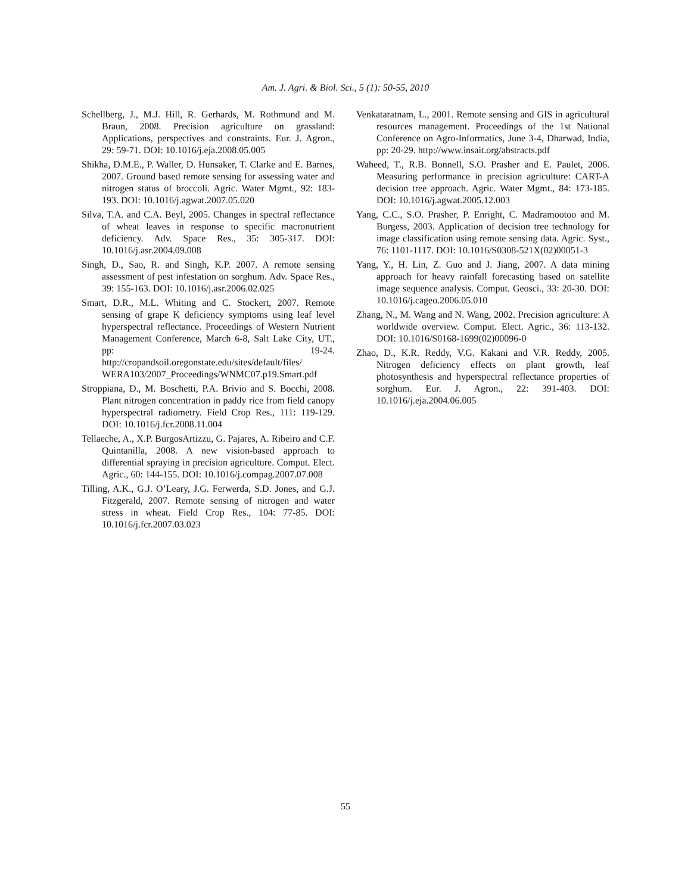Am. J. Agri. & Biol. Sci., 5 (1): 50-55, 2010
Schellberg, J., M.J. Hill, R. Gerhards, M. Rothmund and M. Braun, 2008. Precision agriculture on grassland: Applications, perspectives and constraints. Eur. J. Agron., 29: 59-71. DOI: 10.1016/j.eja.2008.05.005
Shikha, D.M.E., P. Waller, D. Hunsaker, T. Clarke and E. Barnes, 2007. Ground based remote sensing for assessing water and nitrogen status of broccoli. Agric. Water Mgmt., 92: 183-193. DOI: 10.1016/j.agwat.2007.05.020
Silva, T.A. and C.A. Beyl, 2005. Changes in spectral reflectance of wheat leaves in response to specific macronutrient deficiency. Adv. Space Res., 35: 305-317. DOI: 10.1016/j.asr.2004.09.008
Singh, D., Sao, R. and Singh, K.P. 2007. A remote sensing assessment of pest infestation on sorghum. Adv. Space Res., 39: 155-163. DOI: 10.1016/j.asr.2006.02.025
Smart, D.R., M.L. Whiting and C. Stockert, 2007. Remote sensing of grape K deficiency symptoms using leaf level hyperspectral reflectance. Proceedings of Western Nutrient Management Conference, March 6-8, Salt Lake City, UT., pp: 19-24. http://cropandsoil.oregonstate.edu/sites/default/files/ WERA103/2007_Proceedings/WNMC07.p19.Smart.pdf
Stroppiana, D., M. Boschetti, P.A. Brivio and S. Bocchi, 2008. Plant nitrogen concentration in paddy rice from field canopy hyperspectral radiometry. Field Crop Res., 111: 119-129. DOI: 10.1016/j.fcr.2008.11.004
Tellaeche, A., X.P. BurgosArtizzu, G. Pajares, A. Ribeiro and C.F. Quintanilla, 2008. A new vision-based approach to differential spraying in precision agriculture. Comput. Elect. Agric., 60: 144-155. DOI: 10.1016/j.compag.2007.07.008
Tilling, A.K., G.J. O’Leary, J.G. Ferwerda, S.D. Jones, and G.J. Fitzgerald, 2007. Remote sensing of nitrogen and water stress in wheat. Field Crop Res., 104: 77-85. DOI: 10.1016/j.fcr.2007.03.023
Venkataratnam, L., 2001. Remote sensing and GIS in agricultural resources management. Proceedings of the 1st National Conference on Agro-Informatics, June 3-4, Dharwad, India, pp: 20-29. http://www.insait.org/abstracts.pdf
Waheed, T., R.B. Bonnell, S.O. Prasher and E. Paulet, 2006. Measuring performance in precision agriculture: CART-A decision tree approach. Agric. Water Mgmt., 84: 173-185. DOI: 10.1016/j.agwat.2005.12.003
Yang, C.C., S.O. Prasher, P. Enright, C. Madramootoo and M. Burgess, 2003. Application of decision tree technology for image classification using remote sensing data. Agric. Syst., 76: 1101-1117. DOI: 10.1016/S0308-521X(02)00051-3
Yang, Y., H. Lin, Z. Guo and J. Jiang, 2007. A data mining approach for heavy rainfall forecasting based on satellite image sequence analysis. Comput. Geosci., 33: 20-30. DOI: 10.1016/j.cageo.2006.05.010
Zhang, N., M. Wang and N. Wang, 2002. Precision agriculture: A worldwide overview. Comput. Elect. Agric., 36: 113-132. DOI: 10.1016/S0168-1699(02)00096-0
Zhao, D., K.R. Reddy, V.G. Kakani and V.R. Reddy, 2005. Nitrogen deficiency effects on plant growth, leaf photosynthesis and hyperspectral reflectance properties of sorghum. Eur. J. Agron., 22: 391-403. DOI: 10.1016/j.eja.2004.06.005
55